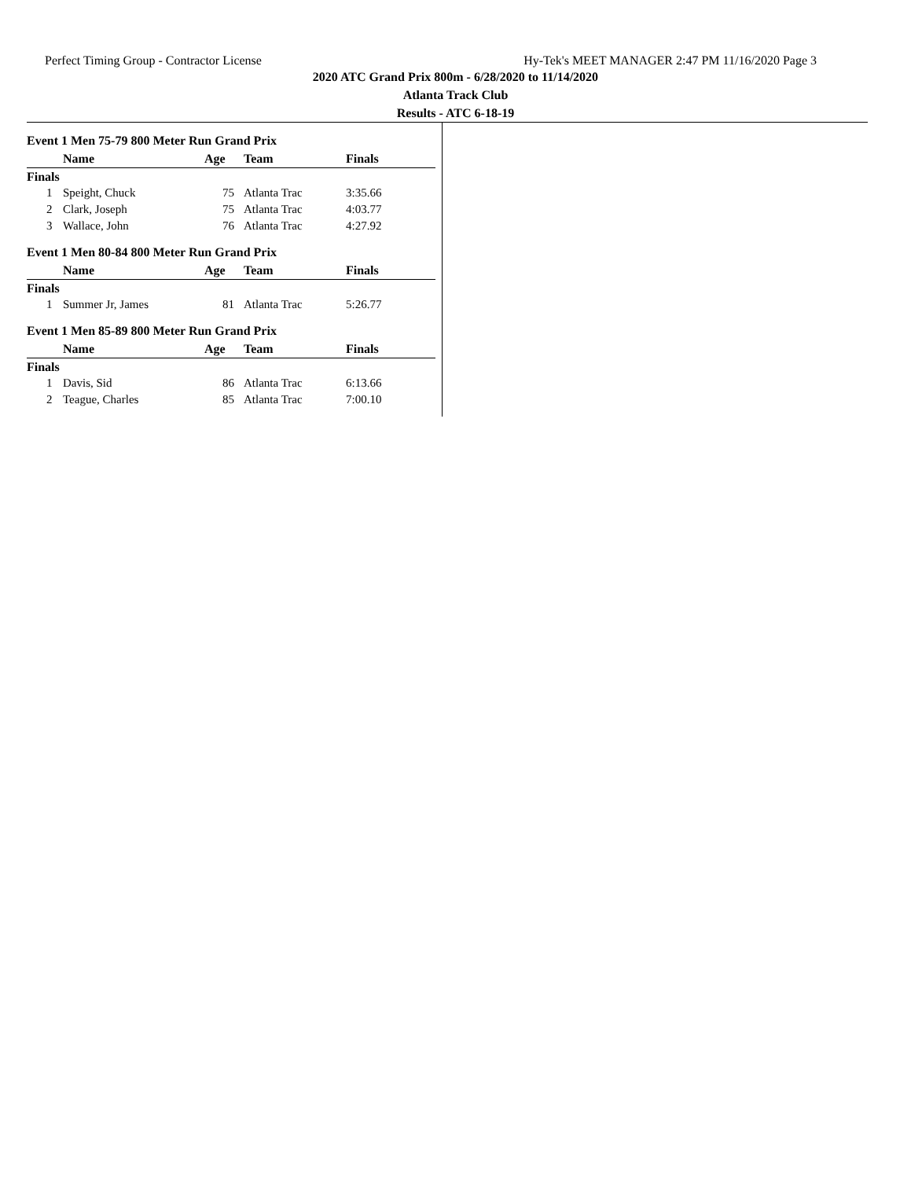Perfect Timing Group - Contractor License Hy-Tek's MEET MANAGER 2:47 PM 11/16/2020 Page 3
2020 ATC Grand Prix 800m - 6/28/2020 to 11/14/2020
Atlanta Track Club
Results - ATC 6-18-19
Event 1 Men 75-79 800 Meter Run Grand Prix
| | Name | Age | Team | Finals |
| --- | --- | --- | --- | --- |
| Finals | | | | |
| 1 | Speight, Chuck | 75 | Atlanta Trac | 3:35.66 |
| 2 | Clark, Joseph | 75 | Atlanta Trac | 4:03.77 |
| 3 | Wallace, John | 76 | Atlanta Trac | 4:27.92 |
Event 1 Men 80-84 800 Meter Run Grand Prix
| | Name | Age | Team | Finals |
| --- | --- | --- | --- | --- |
| Finals | | | | |
| 1 | Summer Jr, James | 81 | Atlanta Trac | 5:26.77 |
Event 1 Men 85-89 800 Meter Run Grand Prix
| | Name | Age | Team | Finals |
| --- | --- | --- | --- | --- |
| Finals | | | | |
| 1 | Davis, Sid | 86 | Atlanta Trac | 6:13.66 |
| 2 | Teague, Charles | 85 | Atlanta Trac | 7:00.10 |